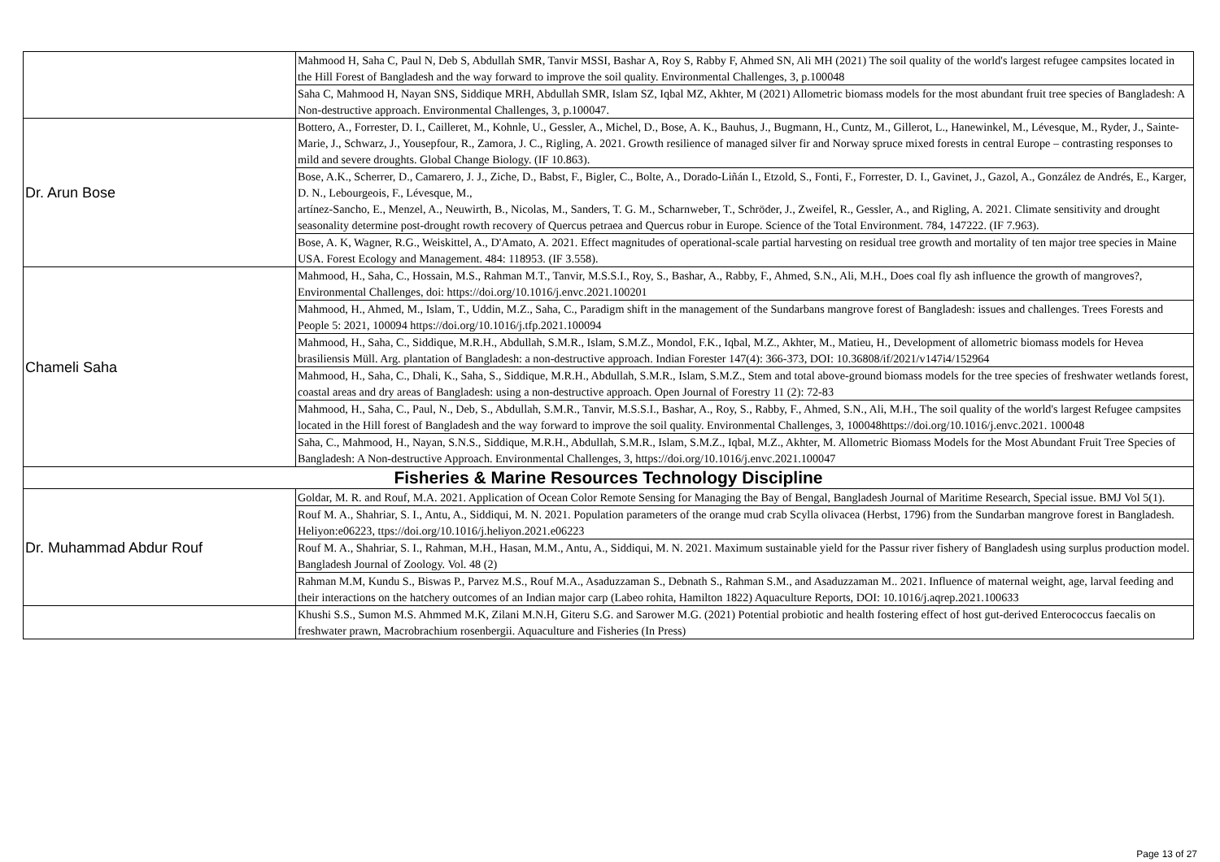| | Mahmood H, Saha C, Paul N, Deb S, Abdullah SMR, Tanvir MSSI, Bashar A, Roy S, Rabby F, Ahmed SN, Ali MH (2021) The soil quality of the world's largest refugee campsites located in the Hill Forest of Bangladesh and the way forward to improve the soil quality. Environmental Challenges, 3, p.100048 |
| | Saha C, Mahmood H, Nayan SNS, Siddique MRH, Abdullah SMR, Islam SZ, Iqbal MZ, Akhter, M (2021) Allometric biomass models for the most abundant fruit tree species of Bangladesh: A Non-destructive approach. Environmental Challenges, 3, p.100047. |
| Dr. Arun Bose | Bottero, A., Forrester, D. I., Cailleret, M., Kohnle, U., Gessler, A., Michel, D., Bose, A. K., Bauhus, J., Bugmann, H., Cuntz, M., Gillerot, L., Hanewinkel, M., Lévesque, M., Ryder, J., Sainte-Marie, J., Schwarz, J., Yousepfour, R., Zamora, J. C., Rigling, A. 2021. Growth resilience of managed silver fir and Norway spruce mixed forests in central Europe – contrasting responses to mild and severe droughts. Global Change Biology. (IF 10.863). |
| | Bose, A.K., Scherrer, D., Camarero, J. J., Ziche, D., Babst, F., Bigler, C., Bolte, A., Dorado-Liñán I., Etzold, S., Fonti, F., Forrester, D. I., Gavinet, J., Gazol, A., González de Andrés, E., Karger, D. N., Lebourgeois, F., Lévesque, M., artínez-Sancho, E., Menzel, A., Neuwirth, B., Nicolas, M., Sanders, T. G. M., Scharnweber, T., Schröder, J., Zweifel, R., Gessler, A., and Rigling, A. 2021. Climate sensitivity and drought seasonality determine post-drought rowth recovery of Quercus petraea and Quercus robur in Europe. Science of the Total Environment. 784, 147222. (IF 7.963). |
| | Bose, A. K, Wagner, R.G., Weiskittel, A., D'Amato, A. 2021. Effect magnitudes of operational-scale partial harvesting on residual tree growth and mortality of ten major tree species in Maine USA. Forest Ecology and Management. 484: 118953. (IF 3.558). |
| Chameli Saha | Mahmood, H., Saha, C., Hossain, M.S., Rahman M.T., Tanvir, M.S.S.I., Roy, S., Bashar, A., Rabby, F., Ahmed, S.N., Ali, M.H., Does coal fly ash influence the growth of mangroves?, Environmental Challenges, doi: https://doi.org/10.1016/j.envc.2021.100201 |
| | Mahmood, H., Ahmed, M., Islam, T., Uddin, M.Z., Saha, C., Paradigm shift in the management of the Sundarbans mangrove forest of Bangladesh: issues and challenges. Trees Forests and People 5: 2021, 100094 https://doi.org/10.1016/j.tfp.2021.100094 |
| | Mahmood, H., Saha, C., Siddique, M.R.H., Abdullah, S.M.R., Islam, S.M.Z., Mondol, F.K., Iqbal, M.Z., Akhter, M., Matieu, H., Development of allometric biomass models for Hevea brasiliensis Müll. Arg. plantation of Bangladesh: a non-destructive approach. Indian Forester 147(4): 366-373, DOI: 10.36808/if/2021/v147i4/152964 |
| | Mahmood, H., Saha, C., Dhali, K., Saha, S., Siddique, M.R.H., Abdullah, S.M.R., Islam, S.M.Z., Stem and total above-ground biomass models for the tree species of freshwater wetlands forest, coastal areas and dry areas of Bangladesh: using a non-destructive approach. Open Journal of Forestry 11 (2): 72-83 |
| | Mahmood, H., Saha, C., Paul, N., Deb, S., Abdullah, S.M.R., Tanvir, M.S.S.I., Bashar, A., Roy, S., Rabby, F., Ahmed, S.N., Ali, M.H., The soil quality of the world's largest Refugee campsites located in the Hill forest of Bangladesh and the way forward to improve the soil quality. Environmental Challenges, 3, 100048https://doi.org/10.1016/j.envc.2021. 100048 |
| | Saha, C., Mahmood, H., Nayan, S.N.S., Siddique, M.R.H., Abdullah, S.M.R., Islam, S.M.Z., Iqbal, M.Z., Akhter, M. Allometric Biomass Models for the Most Abundant Fruit Tree Species of Bangladesh: A Non-destructive Approach. Environmental Challenges, 3, https://doi.org/10.1016/j.envc.2021.100047 |
| Fisheries & Marine Resources Technology Discipline | |
| Dr. Muhammad Abdur Rouf | Goldar, M. R. and Rouf, M.A. 2021. Application of Ocean Color Remote Sensing for Managing the Bay of Bengal, Bangladesh Journal of Maritime Research, Special issue. BMJ Vol 5(1). |
| | Rouf M. A., Shahriar, S. I., Antu, A., Siddiqui, M. N. 2021. Population parameters of the orange mud crab Scylla olivacea (Herbst, 1796) from the Sundarban mangrove forest in Bangladesh. Heliyon:e06223, ttps://doi.org/10.1016/j.heliyon.2021.e06223 |
| | Rouf M. A., Shahriar, S. I., Rahman, M.H., Hasan, M.M., Antu, A., Siddiqui, M. N. 2021. Maximum sustainable yield for the Passur river fishery of Bangladesh using surplus production model. Bangladesh Journal of Zoology. Vol. 48 (2) |
| | Rahman M.M, Kundu S., Biswas P., Parvez M.S., Rouf M.A., Asaduzzaman S., Debnath S., Rahman S.M., and Asaduzzaman M.. 2021. Influence of maternal weight, age, larval feeding and their interactions on the hatchery outcomes of an Indian major carp (Labeo rohita, Hamilton 1822) Aquaculture Reports, DOI: 10.1016/j.aqrep.2021.100633 |
| | Khushi S.S., Sumon M.S. Ahmmed M.K, Zilani M.N.H, Giteru S.G. and Sarower M.G. (2021) Potential probiotic and health fostering effect of host gut-derived Enterococcus faecalis on freshwater prawn, Macrobrachium rosenbergii. Aquaculture and Fisheries (In Press) |
Page 13 of 27